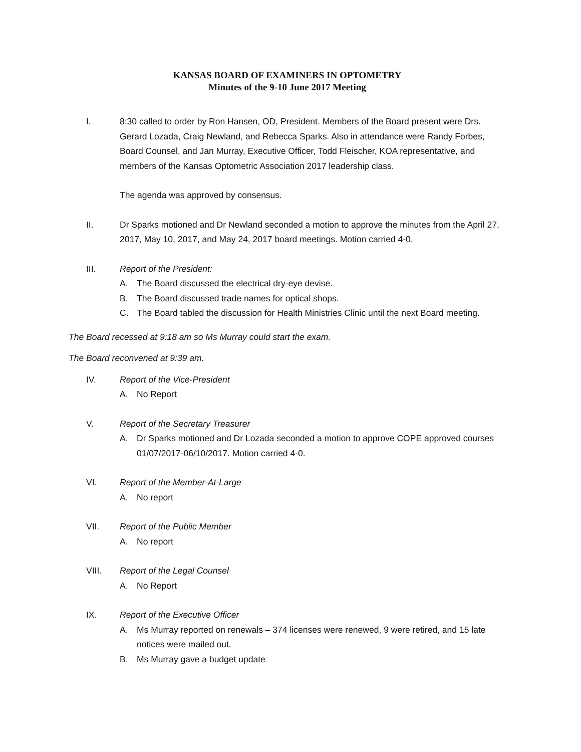KANSAS BOARD OF EXAMINERS IN OPTOMETRY
Minutes of the 9-10 June 2017 Meeting
I. 8:30 called to order by Ron Hansen, OD, President. Members of the Board present were Drs. Gerard Lozada, Craig Newland, and Rebecca Sparks. Also in attendance were Randy Forbes, Board Counsel, and Jan Murray, Executive Officer, Todd Fleischer, KOA representative, and members of the Kansas Optometric Association 2017 leadership class.
The agenda was approved by consensus.
II. Dr Sparks motioned and Dr Newland seconded a motion to approve the minutes from the April 27, 2017, May 10, 2017, and May 24, 2017 board meetings. Motion carried 4-0.
III. Report of the President:
A. The Board discussed the electrical dry-eye devise.
B. The Board discussed trade names for optical shops.
C. The Board tabled the discussion for Health Ministries Clinic until the next Board meeting.
The Board recessed at 9:18 am so Ms Murray could start the exam.
The Board reconvened at 9:39 am.
IV. Report of the Vice-President
A. No Report
V. Report of the Secretary Treasurer
A. Dr Sparks motioned and Dr Lozada seconded a motion to approve COPE approved courses 01/07/2017-06/10/2017. Motion carried 4-0.
VI. Report of the Member-At-Large
A. No report
VII. Report of the Public Member
A. No report
VIII. Report of the Legal Counsel
A. No Report
IX. Report of the Executive Officer
A. Ms Murray reported on renewals – 374 licenses were renewed, 9 were retired, and 15 late notices were mailed out.
B. Ms Murray gave a budget update